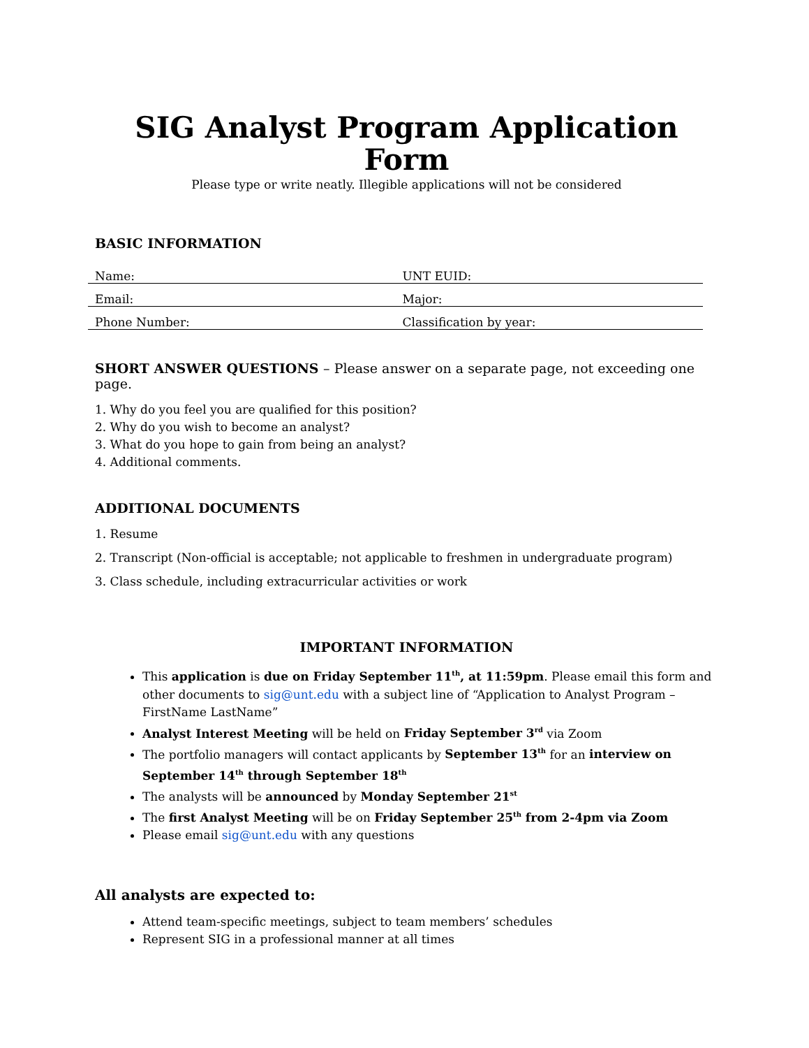SIG Analyst Program Application Form
Please type or write neatly. Illegible applications will not be considered
BASIC INFORMATION
| Name: | UNT EUID: |
| Email: | Major: |
| Phone Number: | Classification by year: |
SHORT ANSWER QUESTIONS – Please answer on a separate page, not exceeding one page.
1. Why do you feel you are qualified for this position?
2. Why do you wish to become an analyst?
3. What do you hope to gain from being an analyst?
4. Additional comments.
ADDITIONAL DOCUMENTS
1. Resume
2. Transcript (Non-official is acceptable; not applicable to freshmen in undergraduate program)
3. Class schedule, including extracurricular activities or work
IMPORTANT INFORMATION
This application is due on Friday September 11<sup>th</sup>, at 11:59pm. Please email this form and other documents to sig@unt.edu with a subject line of “Application to Analyst Program – FirstName LastName”
Analyst Interest Meeting will be held on Friday September 3<sup>rd</sup> via Zoom
The portfolio managers will contact applicants by September 13<sup>th</sup> for an interview on September 14<sup>th</sup> through September 18<sup>th</sup>
The analysts will be announced by Monday September 21<sup>st</sup>
The first Analyst Meeting will be on Friday September 25<sup>th</sup> from 2-4pm via Zoom
Please email sig@unt.edu with any questions
All analysts are expected to:
Attend team-specific meetings, subject to team members’ schedules
Represent SIG in a professional manner at all times